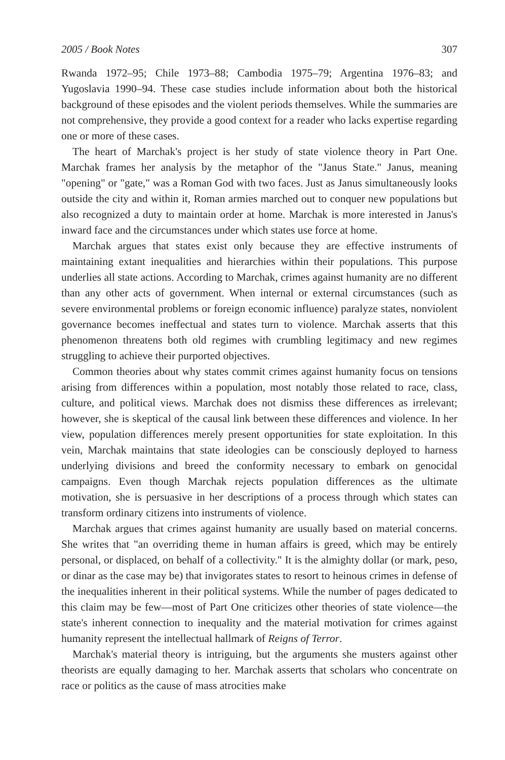2005 / Book Notes 307
Rwanda 1972–95; Chile 1973–88; Cambodia 1975–79; Argentina 1976–83; and Yugoslavia 1990–94. These case studies include information about both the historical background of these episodes and the violent periods themselves. While the summaries are not comprehensive, they provide a good context for a reader who lacks expertise regarding one or more of these cases.
The heart of Marchak's project is her study of state violence theory in Part One. Marchak frames her analysis by the metaphor of the "Janus State." Janus, meaning "opening" or "gate," was a Roman God with two faces. Just as Janus simultaneously looks outside the city and within it, Roman armies marched out to conquer new populations but also recognized a duty to maintain order at home. Marchak is more interested in Janus's inward face and the circumstances under which states use force at home.
Marchak argues that states exist only because they are effective instruments of maintaining extant inequalities and hierarchies within their populations. This purpose underlies all state actions. According to Marchak, crimes against humanity are no different than any other acts of government. When internal or external circumstances (such as severe environmental problems or foreign economic influence) paralyze states, nonviolent governance becomes ineffectual and states turn to violence. Marchak asserts that this phenomenon threatens both old regimes with crumbling legitimacy and new regimes struggling to achieve their purported objectives.
Common theories about why states commit crimes against humanity focus on tensions arising from differences within a population, most notably those related to race, class, culture, and political views. Marchak does not dismiss these differences as irrelevant; however, she is skeptical of the causal link between these differences and violence. In her view, population differences merely present opportunities for state exploitation. In this vein, Marchak maintains that state ideologies can be consciously deployed to harness underlying divisions and breed the conformity necessary to embark on genocidal campaigns. Even though Marchak rejects population differences as the ultimate motivation, she is persuasive in her descriptions of a process through which states can transform ordinary citizens into instruments of violence.
Marchak argues that crimes against humanity are usually based on material concerns. She writes that "an overriding theme in human affairs is greed, which may be entirely personal, or displaced, on behalf of a collectivity." It is the almighty dollar (or mark, peso, or dinar as the case may be) that invigorates states to resort to heinous crimes in defense of the inequalities inherent in their political systems. While the number of pages dedicated to this claim may be few—most of Part One criticizes other theories of state violence—the state's inherent connection to inequality and the material motivation for crimes against humanity represent the intellectual hallmark of Reigns of Terror.
Marchak's material theory is intriguing, but the arguments she musters against other theorists are equally damaging to her. Marchak asserts that scholars who concentrate on race or politics as the cause of mass atrocities make